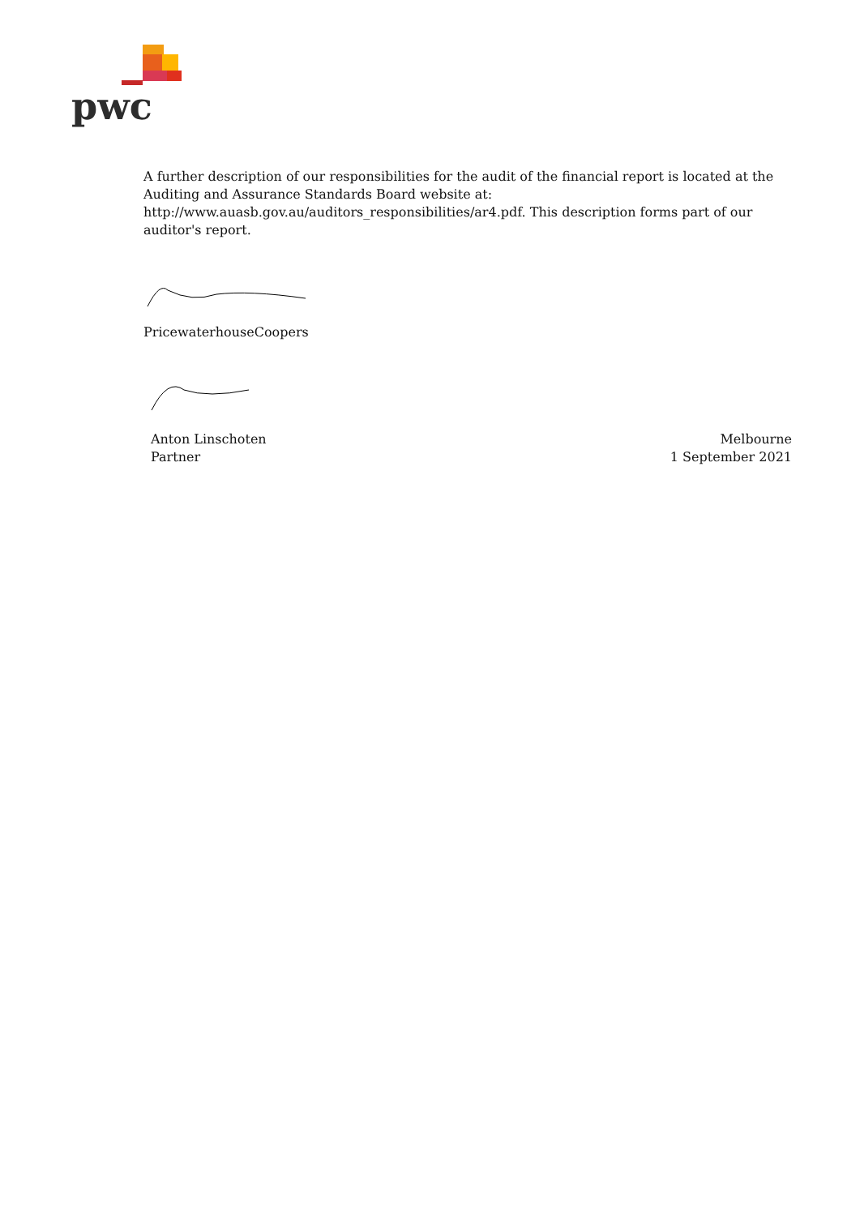pwc
A further description of our responsibilities for the audit of the financial report is located at the Auditing and Assurance Standards Board website at:
http://www.auasb.gov.au/auditors_responsibilities/ar4.pdf. This description forms part of our auditor's report.
PricewaterhouseCoopers
Anton Linschoten
Partner
Melbourne
1 September 2021